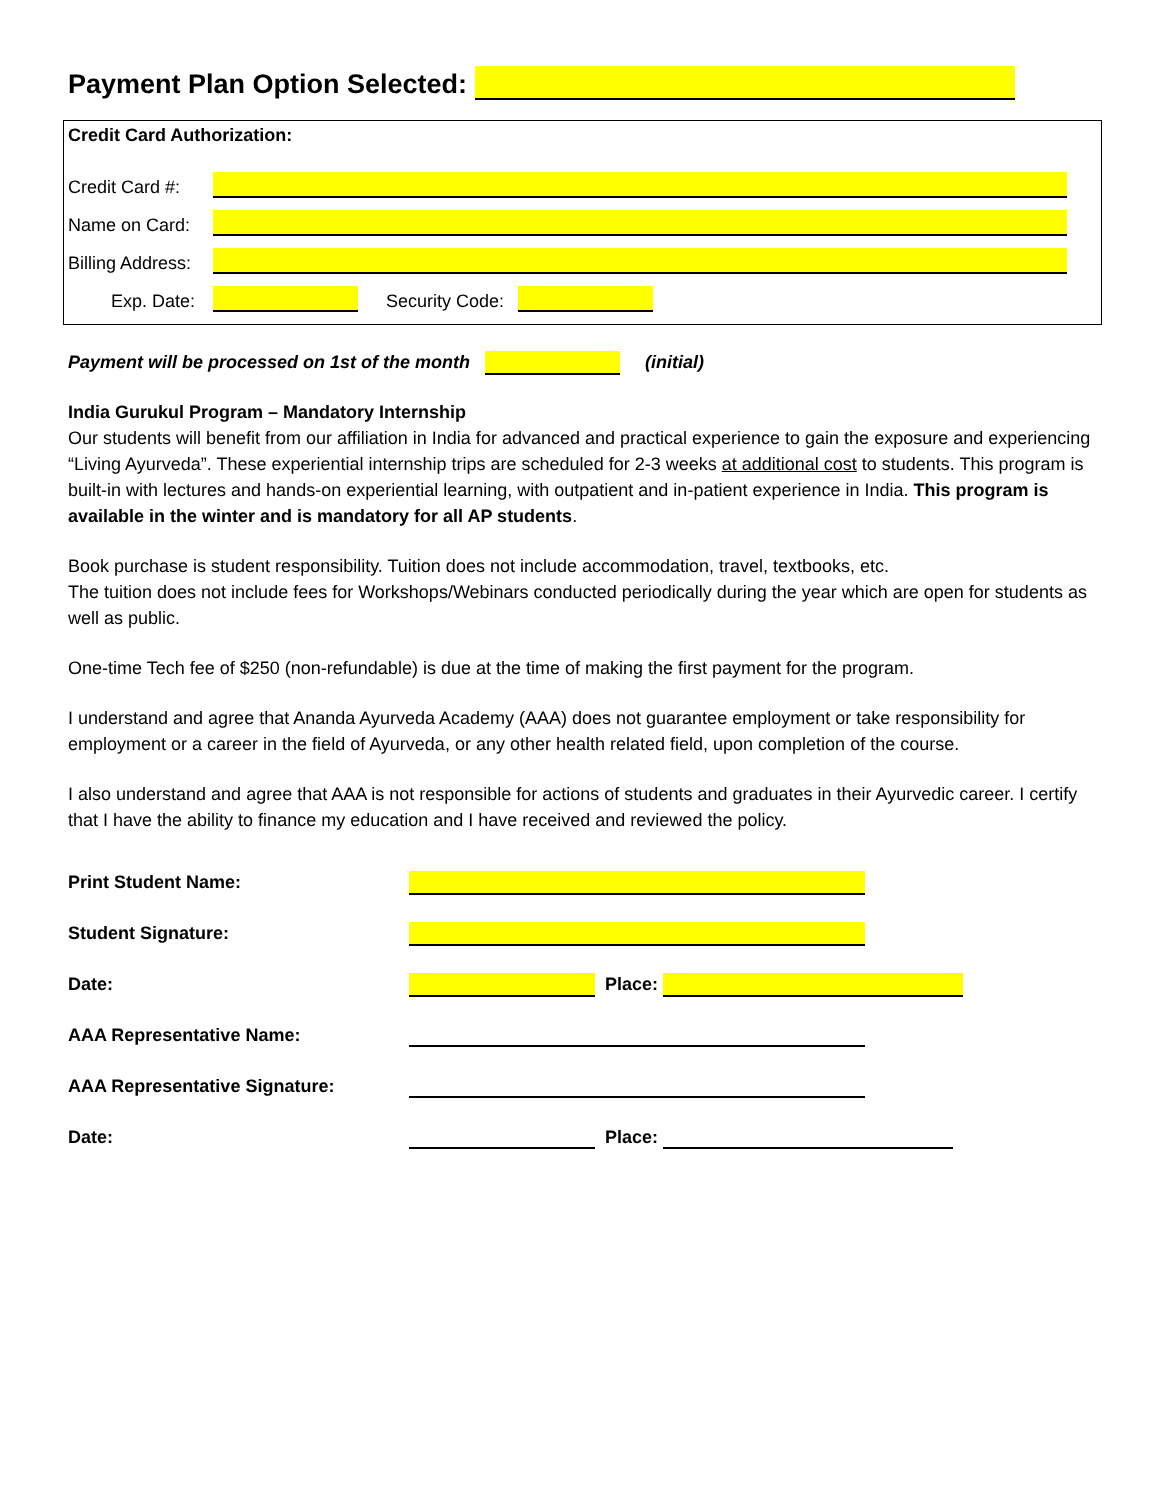Payment Plan Option Selected:
Credit Card Authorization:
Credit Card #:
Name on Card:
Billing Address:
Exp. Date: Security Code:
Payment will be processed on 1st of the month (initial)
India Gurukul Program – Mandatory Internship
Our students will benefit from our affiliation in India for advanced and practical experience to gain the exposure and experiencing “Living Ayurveda”. These experiential internship trips are scheduled for 2-3 weeks at additional cost to students. This program is built-in with lectures and hands-on experiential learning, with outpatient and in-patient experience in India. This program is available in the winter and is mandatory for all AP students.
Book purchase is student responsibility. Tuition does not include accommodation, travel, textbooks, etc.
The tuition does not include fees for Workshops/Webinars conducted periodically during the year which are open for students as well as public.
One-time Tech fee of $250 (non-refundable) is due at the time of making the first payment for the program.
I understand and agree that Ananda Ayurveda Academy (AAA) does not guarantee employment or take responsibility for employment or a career in the field of Ayurveda, or any other health related field, upon completion of the course.
I also understand and agree that AAA is not responsible for actions of students and graduates in their Ayurvedic career. I certify that I have the ability to finance my education and I have received and reviewed the policy.
Print Student Name:
Student Signature:
Date: Place:
AAA Representative Name:
AAA Representative Signature:
Date: Place: